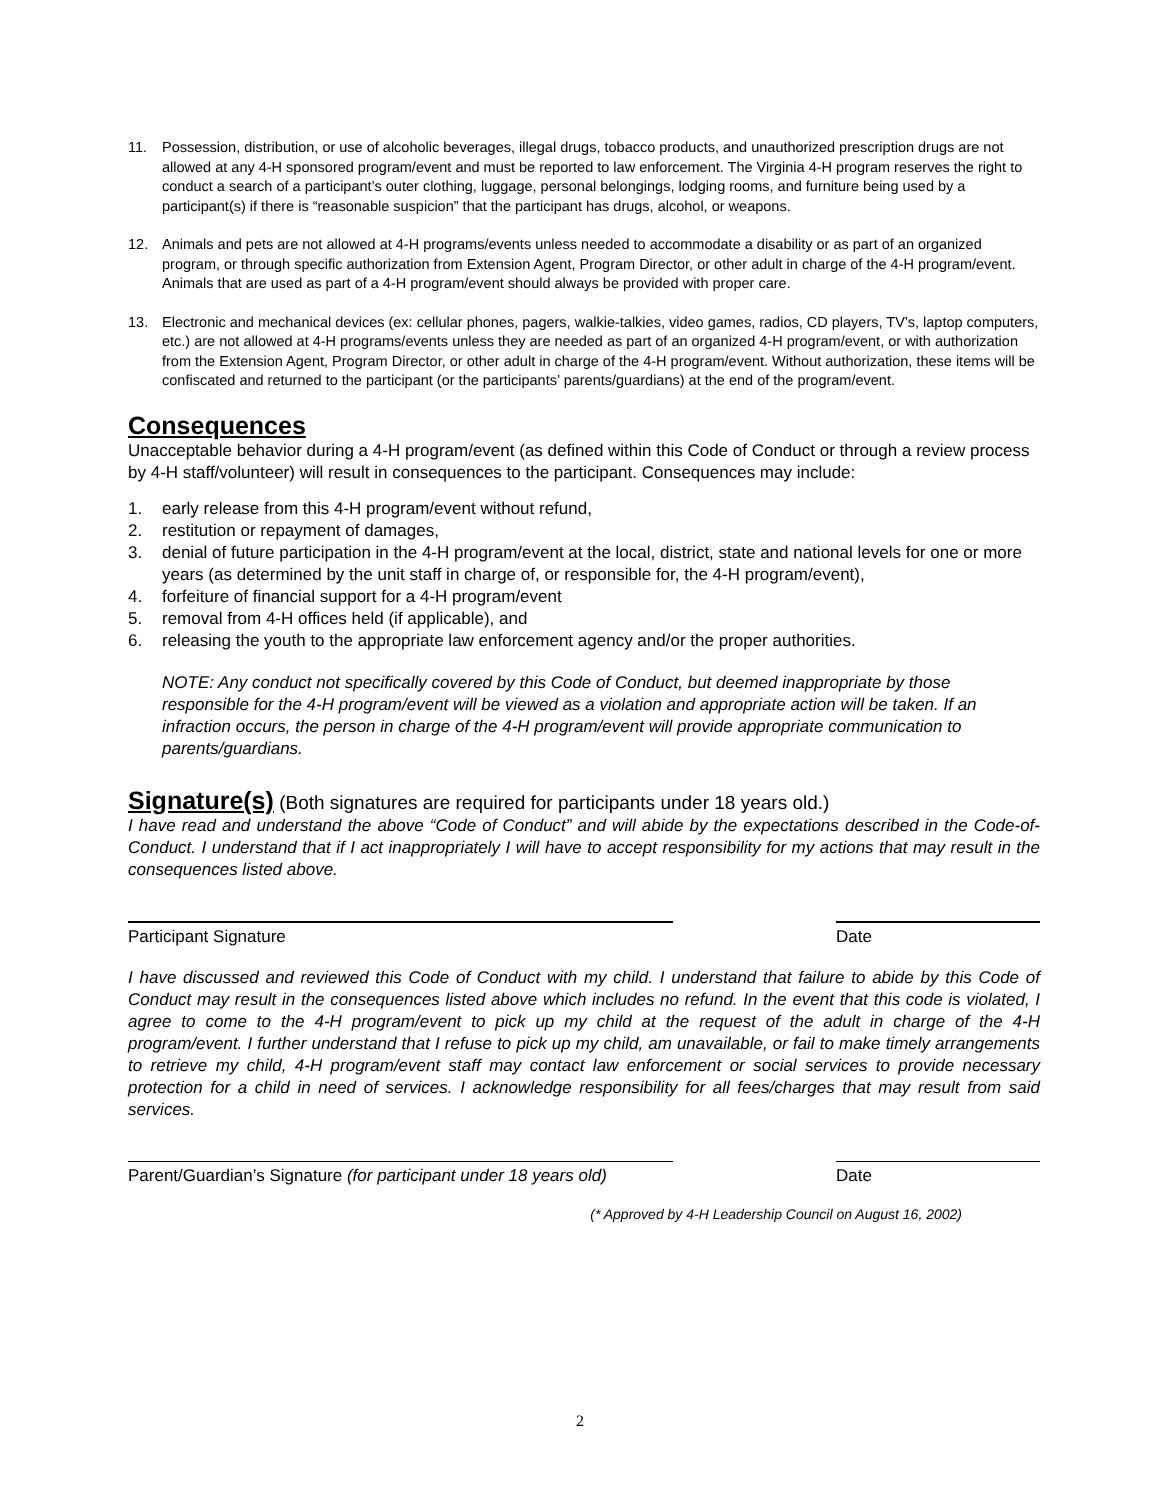11. Possession, distribution, or use of alcoholic beverages, illegal drugs, tobacco products, and unauthorized prescription drugs are not allowed at any 4-H sponsored program/event and must be reported to law enforcement. The Virginia 4-H program reserves the right to conduct a search of a participant’s outer clothing, luggage, personal belongings, lodging rooms, and furniture being used by a participant(s) if there is “reasonable suspicion” that the participant has drugs, alcohol, or weapons.
12. Animals and pets are not allowed at 4-H programs/events unless needed to accommodate a disability or as part of an organized program, or through specific authorization from Extension Agent, Program Director, or other adult in charge of the 4-H program/event. Animals that are used as part of a 4-H program/event should always be provided with proper care.
13. Electronic and mechanical devices (ex: cellular phones, pagers, walkie-talkies, video games, radios, CD players, TV’s, laptop computers, etc.) are not allowed at 4-H programs/events unless they are needed as part of an organized 4-H program/event, or with authorization from the Extension Agent, Program Director, or other adult in charge of the 4-H program/event. Without authorization, these items will be confiscated and returned to the participant (or the participants’ parents/guardians) at the end of the program/event.
Consequences
Unacceptable behavior during a 4-H program/event (as defined within this Code of Conduct or through a review process by 4-H staff/volunteer) will result in consequences to the participant. Consequences may include:
1. early release from this 4-H program/event without refund,
2. restitution or repayment of damages,
3. denial of future participation in the 4-H program/event at the local, district, state and national levels for one or more years (as determined by the unit staff in charge of, or responsible for, the 4-H program/event),
4. forfeiture of financial support for a 4-H program/event
5. removal from 4-H offices held (if applicable), and
6. releasing the youth to the appropriate law enforcement agency and/or the proper authorities.
NOTE: Any conduct not specifically covered by this Code of Conduct, but deemed inappropriate by those responsible for the 4-H program/event will be viewed as a violation and appropriate action will be taken. If an infraction occurs, the person in charge of the 4-H program/event will provide appropriate communication to parents/guardians.
Signature(s) (Both signatures are required for participants under 18 years old.)
I have read and understand the above “Code of Conduct” and will abide by the expectations described in the Code-of-Conduct. I understand that if I act inappropriately I will have to accept responsibility for my actions that may result in the consequences listed above.
Participant Signature Date
I have discussed and reviewed this Code of Conduct with my child. I understand that failure to abide by this Code of Conduct may result in the consequences listed above which includes no refund. In the event that this code is violated, I agree to come to the 4-H program/event to pick up my child at the request of the adult in charge of the 4-H program/event. I further understand that I refuse to pick up my child, am unavailable, or fail to make timely arrangements to retrieve my child, 4-H program/event staff may contact law enforcement or social services to provide necessary protection for a child in need of services. I acknowledge responsibility for all fees/charges that may result from said services.
Parent/Guardian’s Signature (for participant under 18 years old)
Date
(* Approved by 4-H Leadership Council on August 16, 2002)
2